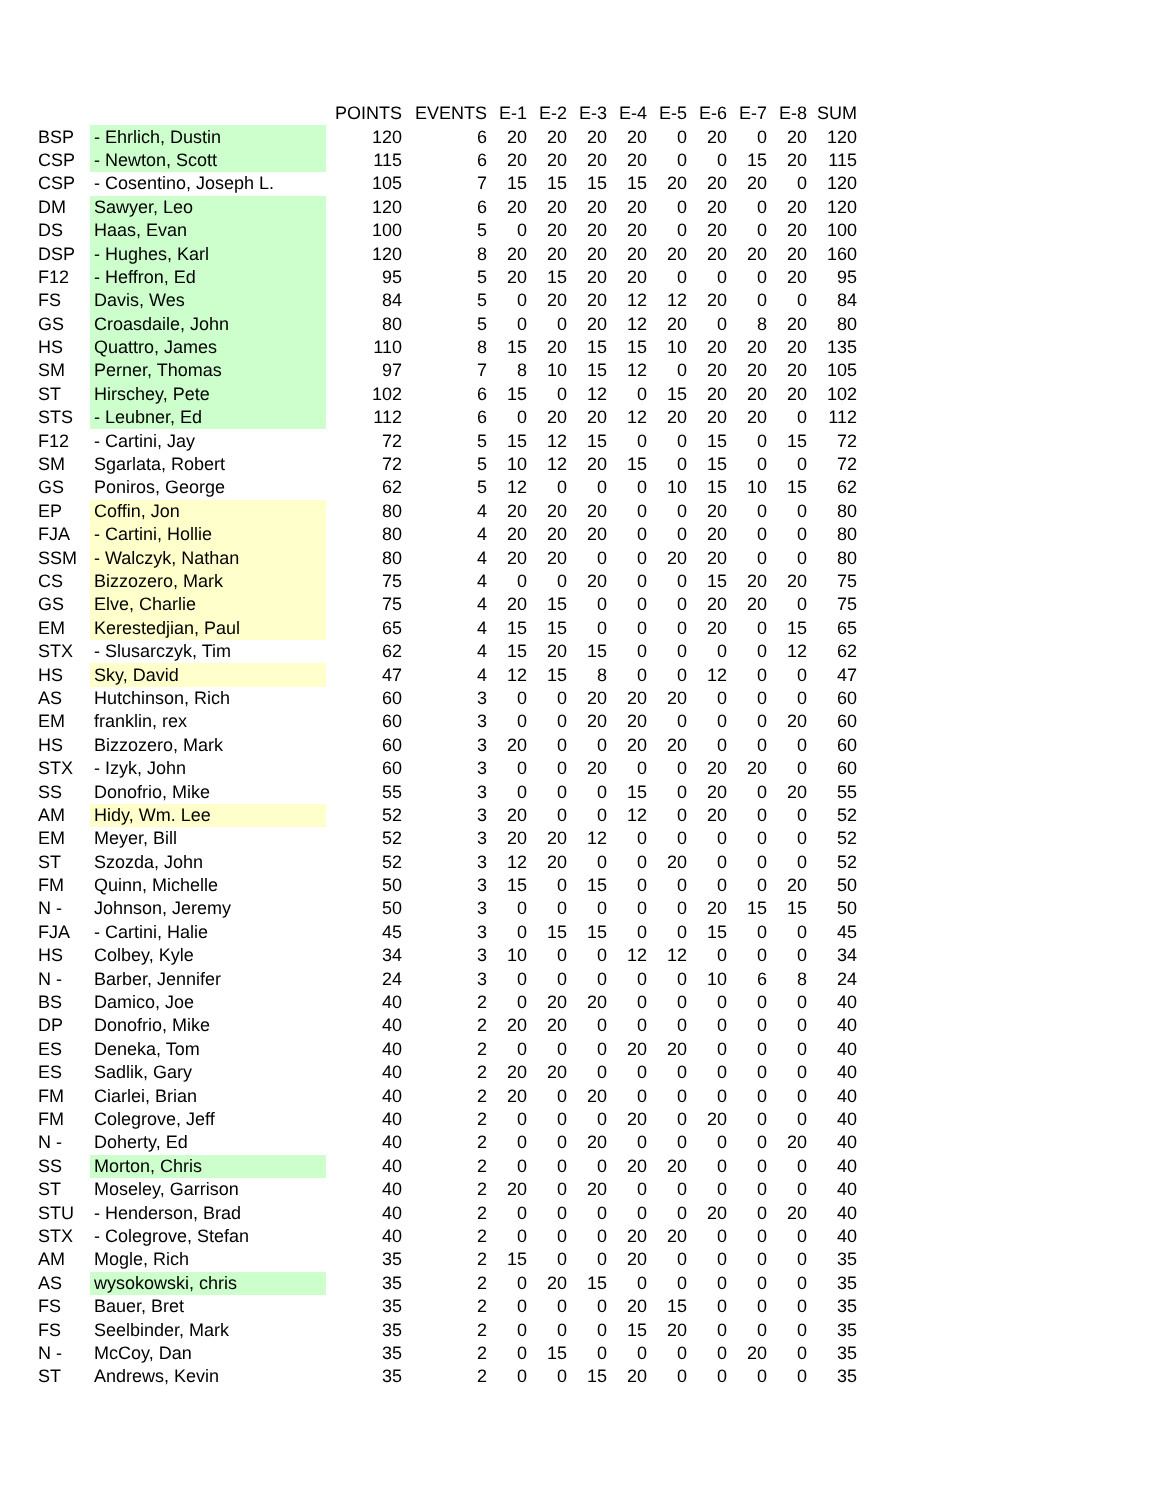| | | POINTS | EVENTS | E-1 | E-2 | E-3 | E-4 | E-5 | E-6 | E-7 | E-8 | SUM |
| --- | --- | --- | --- | --- | --- | --- | --- | --- | --- | --- | --- | --- |
| BSP | - Ehrlich, Dustin | 120 | 6 | 20 | 20 | 20 | 20 | 0 | 20 | 0 | 20 | 120 |
| CSP | - Newton, Scott | 115 | 6 | 20 | 20 | 20 | 20 | 0 | 0 | 15 | 20 | 115 |
| CSP | - Cosentino, Joseph L. | 105 | 7 | 15 | 15 | 15 | 15 | 20 | 20 | 20 | 0 | 120 |
| DM | Sawyer, Leo | 120 | 6 | 20 | 20 | 20 | 20 | 0 | 20 | 0 | 20 | 120 |
| DS | Haas, Evan | 100 | 5 | 0 | 20 | 20 | 20 | 0 | 20 | 0 | 20 | 100 |
| DSP | - Hughes, Karl | 120 | 8 | 20 | 20 | 20 | 20 | 20 | 20 | 20 | 20 | 160 |
| F12 | - Heffron, Ed | 95 | 5 | 20 | 15 | 20 | 20 | 0 | 0 | 0 | 20 | 95 |
| FS | Davis, Wes | 84 | 5 | 0 | 20 | 20 | 12 | 12 | 20 | 0 | 0 | 84 |
| GS | Croasdaile, John | 80 | 5 | 0 | 0 | 20 | 12 | 20 | 0 | 8 | 20 | 80 |
| HS | Quattro, James | 110 | 8 | 15 | 20 | 15 | 15 | 10 | 20 | 20 | 20 | 135 |
| SM | Perner, Thomas | 97 | 7 | 8 | 10 | 15 | 12 | 0 | 20 | 20 | 20 | 105 |
| ST | Hirschey, Pete | 102 | 6 | 15 | 0 | 12 | 0 | 15 | 20 | 20 | 20 | 102 |
| STS | - Leubner, Ed | 112 | 6 | 0 | 20 | 20 | 12 | 20 | 20 | 20 | 0 | 112 |
| F12 | - Cartini, Jay | 72 | 5 | 15 | 12 | 15 | 0 | 0 | 15 | 0 | 15 | 72 |
| SM | Sgarlata, Robert | 72 | 5 | 10 | 12 | 20 | 15 | 0 | 15 | 0 | 0 | 72 |
| GS | Poniros, George | 62 | 5 | 12 | 0 | 0 | 0 | 10 | 15 | 10 | 15 | 62 |
| EP | Coffin, Jon | 80 | 4 | 20 | 20 | 20 | 0 | 0 | 20 | 0 | 0 | 80 |
| FJA | - Cartini, Hollie | 80 | 4 | 20 | 20 | 20 | 0 | 0 | 20 | 0 | 0 | 80 |
| SSM | - Walczyk, Nathan | 80 | 4 | 20 | 20 | 0 | 0 | 20 | 20 | 0 | 0 | 80 |
| CS | Bizzozero, Mark | 75 | 4 | 0 | 0 | 20 | 0 | 0 | 15 | 20 | 20 | 75 |
| GS | Elve, Charlie | 75 | 4 | 20 | 15 | 0 | 0 | 0 | 20 | 20 | 0 | 75 |
| EM | Kerestedjian, Paul | 65 | 4 | 15 | 15 | 0 | 0 | 0 | 20 | 0 | 15 | 65 |
| STX | - Slusarczyk, Tim | 62 | 4 | 15 | 20 | 15 | 0 | 0 | 0 | 0 | 12 | 62 |
| HS | Sky, David | 47 | 4 | 12 | 15 | 8 | 0 | 0 | 12 | 0 | 0 | 47 |
| AS | Hutchinson, Rich | 60 | 3 | 0 | 0 | 20 | 20 | 20 | 0 | 0 | 0 | 60 |
| EM | franklin, rex | 60 | 3 | 0 | 0 | 20 | 20 | 0 | 0 | 0 | 20 | 60 |
| HS | Bizzozero, Mark | 60 | 3 | 20 | 0 | 0 | 20 | 20 | 0 | 0 | 0 | 60 |
| STX | - Izyk, John | 60 | 3 | 0 | 0 | 20 | 0 | 0 | 20 | 20 | 0 | 60 |
| SS | Donofrio, Mike | 55 | 3 | 0 | 0 | 0 | 15 | 0 | 20 | 0 | 20 | 55 |
| AM | Hidy, Wm. Lee | 52 | 3 | 20 | 0 | 0 | 12 | 0 | 20 | 0 | 0 | 52 |
| EM | Meyer, Bill | 52 | 3 | 20 | 20 | 12 | 0 | 0 | 0 | 0 | 0 | 52 |
| ST | Szozda, John | 52 | 3 | 12 | 20 | 0 | 0 | 20 | 0 | 0 | 0 | 52 |
| FM | Quinn, Michelle | 50 | 3 | 15 | 0 | 15 | 0 | 0 | 0 | 0 | 20 | 50 |
| N - | Johnson, Jeremy | 50 | 3 | 0 | 0 | 0 | 0 | 0 | 20 | 15 | 15 | 50 |
| FJA | - Cartini, Halie | 45 | 3 | 0 | 15 | 15 | 0 | 0 | 15 | 0 | 0 | 45 |
| HS | Colbey, Kyle | 34 | 3 | 10 | 0 | 0 | 12 | 12 | 0 | 0 | 0 | 34 |
| N - | Barber, Jennifer | 24 | 3 | 0 | 0 | 0 | 0 | 0 | 10 | 6 | 8 | 24 |
| BS | Damico, Joe | 40 | 2 | 0 | 20 | 20 | 0 | 0 | 0 | 0 | 0 | 40 |
| DP | Donofrio, Mike | 40 | 2 | 20 | 20 | 0 | 0 | 0 | 0 | 0 | 0 | 40 |
| ES | Deneka, Tom | 40 | 2 | 0 | 0 | 0 | 20 | 20 | 0 | 0 | 0 | 40 |
| ES | Sadlik, Gary | 40 | 2 | 20 | 20 | 0 | 0 | 0 | 0 | 0 | 0 | 40 |
| FM | Ciarlei, Brian | 40 | 2 | 20 | 0 | 20 | 0 | 0 | 0 | 0 | 0 | 40 |
| FM | Colegrove, Jeff | 40 | 2 | 0 | 0 | 0 | 20 | 0 | 20 | 0 | 0 | 40 |
| N - | Doherty, Ed | 40 | 2 | 0 | 0 | 20 | 0 | 0 | 0 | 0 | 20 | 40 |
| SS | Morton, Chris | 40 | 2 | 0 | 0 | 0 | 20 | 20 | 0 | 0 | 0 | 40 |
| ST | Moseley, Garrison | 40 | 2 | 20 | 0 | 20 | 0 | 0 | 0 | 0 | 0 | 40 |
| STU | - Henderson, Brad | 40 | 2 | 0 | 0 | 0 | 0 | 0 | 20 | 0 | 20 | 40 |
| STX | - Colegrove, Stefan | 40 | 2 | 0 | 0 | 0 | 20 | 20 | 0 | 0 | 0 | 40 |
| AM | Mogle, Rich | 35 | 2 | 15 | 0 | 0 | 20 | 0 | 0 | 0 | 0 | 35 |
| AS | wysokowski, chris | 35 | 2 | 0 | 20 | 15 | 0 | 0 | 0 | 0 | 0 | 35 |
| FS | Bauer, Bret | 35 | 2 | 0 | 0 | 0 | 20 | 15 | 0 | 0 | 0 | 35 |
| FS | Seelbinder, Mark | 35 | 2 | 0 | 0 | 0 | 15 | 20 | 0 | 0 | 0 | 35 |
| N - | McCoy, Dan | 35 | 2 | 0 | 15 | 0 | 0 | 0 | 0 | 20 | 0 | 35 |
| ST | Andrews, Kevin | 35 | 2 | 0 | 0 | 15 | 20 | 0 | 0 | 0 | 0 | 35 |